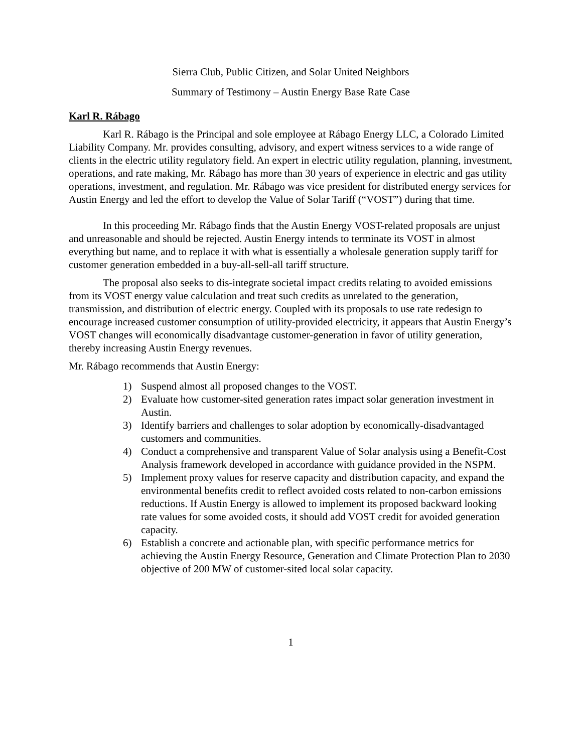Sierra Club, Public Citizen, and Solar United Neighbors
Summary of Testimony – Austin Energy Base Rate Case
Karl R. Rábago
Karl R. Rábago is the Principal and sole employee at Rábago Energy LLC, a Colorado Limited Liability Company. Mr. provides consulting, advisory, and expert witness services to a wide range of clients in the electric utility regulatory field. An expert in electric utility regulation, planning, investment, operations, and rate making, Mr. Rábago has more than 30 years of experience in electric and gas utility operations, investment, and regulation. Mr. Rábago was vice president for distributed energy services for Austin Energy and led the effort to develop the Value of Solar Tariff (“VOST”) during that time.
In this proceeding Mr. Rábago finds that the Austin Energy VOST-related proposals are unjust and unreasonable and should be rejected. Austin Energy intends to terminate its VOST in almost everything but name, and to replace it with what is essentially a wholesale generation supply tariff for customer generation embedded in a buy-all-sell-all tariff structure.
The proposal also seeks to dis-integrate societal impact credits relating to avoided emissions from its VOST energy value calculation and treat such credits as unrelated to the generation, transmission, and distribution of electric energy. Coupled with its proposals to use rate redesign to encourage increased customer consumption of utility-provided electricity, it appears that Austin Energy’s VOST changes will economically disadvantage customer-generation in favor of utility generation, thereby increasing Austin Energy revenues.
Mr. Rábago recommends that Austin Energy:
1) Suspend almost all proposed changes to the VOST.
2) Evaluate how customer-sited generation rates impact solar generation investment in Austin.
3) Identify barriers and challenges to solar adoption by economically-disadvantaged customers and communities.
4) Conduct a comprehensive and transparent Value of Solar analysis using a Benefit-Cost Analysis framework developed in accordance with guidance provided in the NSPM.
5) Implement proxy values for reserve capacity and distribution capacity, and expand the environmental benefits credit to reflect avoided costs related to non-carbon emissions reductions. If Austin Energy is allowed to implement its proposed backward looking rate values for some avoided costs, it should add VOST credit for avoided generation capacity.
6) Establish a concrete and actionable plan, with specific performance metrics for achieving the Austin Energy Resource, Generation and Climate Protection Plan to 2030 objective of 200 MW of customer-sited local solar capacity.
1